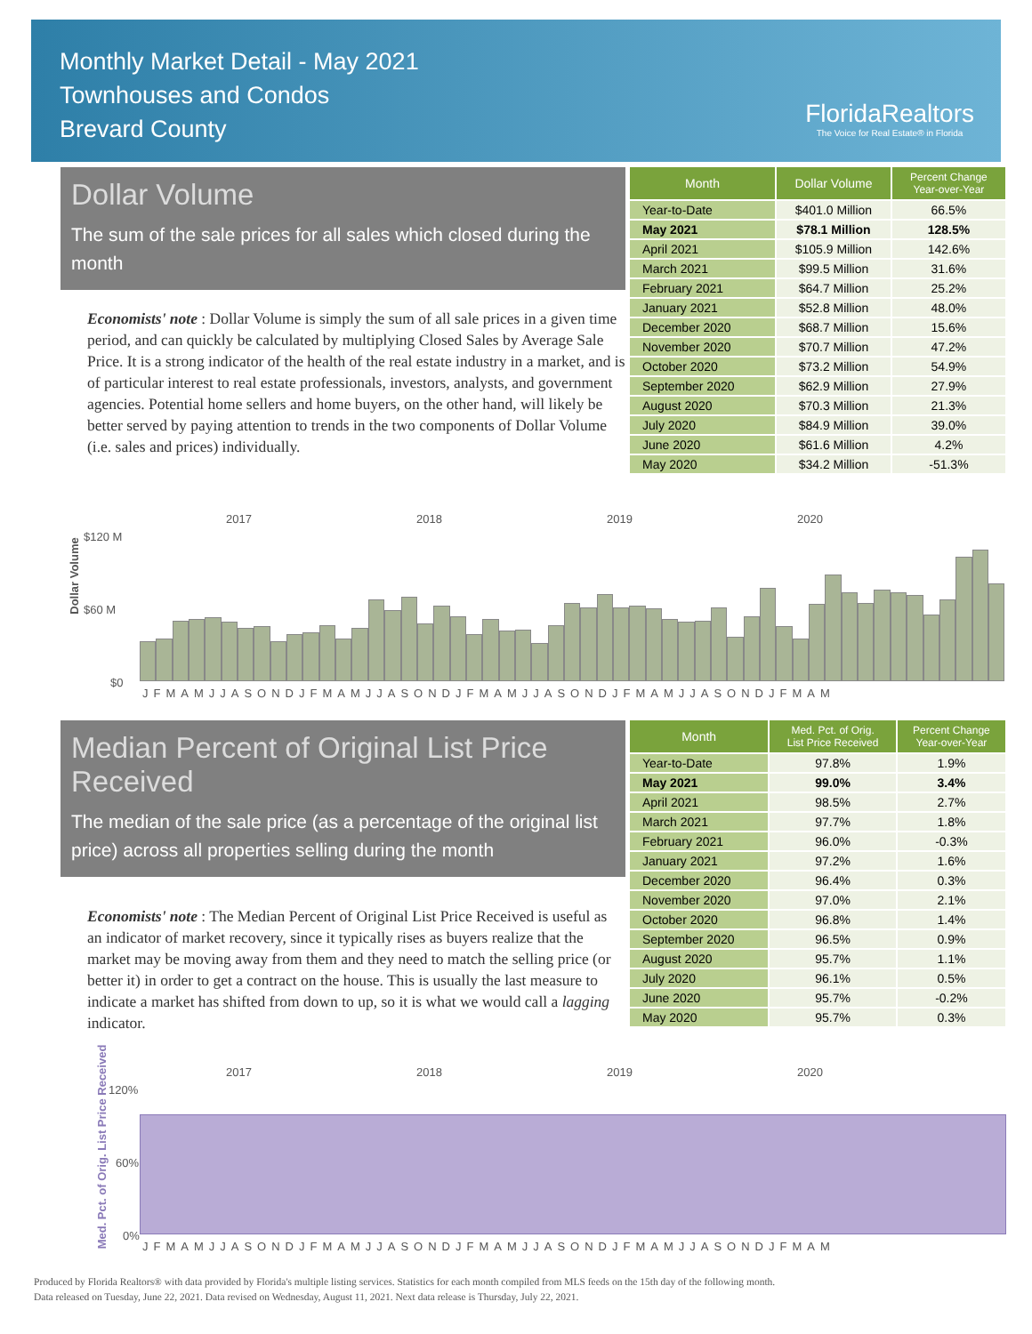Monthly Market Detail - May 2021
Townhouses and Condos
Brevard County
FloridaRealtors
The Voice for Real Estate® in Florida
Dollar Volume
The sum of the sale prices for all sales which closed during the month
Economists' note : Dollar Volume is simply the sum of all sale prices in a given time period, and can quickly be calculated by multiplying Closed Sales by Average Sale Price. It is a strong indicator of the health of the real estate industry in a market, and is of particular interest to real estate professionals, investors, analysts, and government agencies. Potential home sellers and home buyers, on the other hand, will likely be better served by paying attention to trends in the two components of Dollar Volume (i.e. sales and prices) individually.
| Month | Dollar Volume | Percent Change Year-over-Year |
| --- | --- | --- |
| Year-to-Date | $401.0 Million | 66.5% |
| May 2021 | $78.1 Million | 128.5% |
| April 2021 | $105.9 Million | 142.6% |
| March 2021 | $99.5 Million | 31.6% |
| February 2021 | $64.7 Million | 25.2% |
| January 2021 | $52.8 Million | 48.0% |
| December 2020 | $68.7 Million | 15.6% |
| November 2020 | $70.7 Million | 47.2% |
| October 2020 | $73.2 Million | 54.9% |
| September 2020 | $62.9 Million | 27.9% |
| August 2020 | $70.3 Million | 21.3% |
| July 2020 | $84.9 Million | 39.0% |
| June 2020 | $61.6 Million | 4.2% |
| May 2020 | $34.2 Million | -51.3% |
2017 2018 2019 2020
Dollar Volume
$120 M
$60 M
$0
JFMAMJJASONDJFMAMJJASONDJFMAMJJASONDJFMAMJJASONDJFMAM
Median Percent of Original List Price Received
The median of the sale price (as a percentage of the original list price) across all properties selling during the month
Economists' note : The Median Percent of Original List Price Received is useful as an indicator of market recovery, since it typically rises as buyers realize that the market may be moving away from them and they need to match the selling price (or better it) in order to get a contract on the house. This is usually the last measure to indicate a market has shifted from down to up, so it is what we would call a lagging indicator.
| Month | Med. Pct. of Orig. List Price Received | Percent Change Year-over-Year |
| --- | --- | --- |
| Year-to-Date | 97.8% | 1.9% |
| May 2021 | 99.0% | 3.4% |
| April 2021 | 98.5% | 2.7% |
| March 2021 | 97.7% | 1.8% |
| February 2021 | 96.0% | -0.3% |
| January 2021 | 97.2% | 1.6% |
| December 2020 | 96.4% | 0.3% |
| November 2020 | 97.0% | 2.1% |
| October 2020 | 96.8% | 1.4% |
| September 2020 | 96.5% | 0.9% |
| August 2020 | 95.7% | 1.1% |
| July 2020 | 96.1% | 0.5% |
| June 2020 | 95.7% | -0.2% |
| May 2020 | 95.7% | 0.3% |
2017 2018 2019 2020
Med. Pct. of Orig. List Price Received
120%
60%
0%
JFMAMJJASONDJFMAMJJASONDJFMAMJJASONDJFMAMJJASONDJFMAM
Produced by Florida Realtors® with data provided by Florida's multiple listing services. Statistics for each month compiled from MLS feeds on the 15th day of the following month.
Data released on Tuesday, June 22, 2021. Data revised on Wednesday, August 11, 2021. Next data release is Thursday, July 22, 2021.